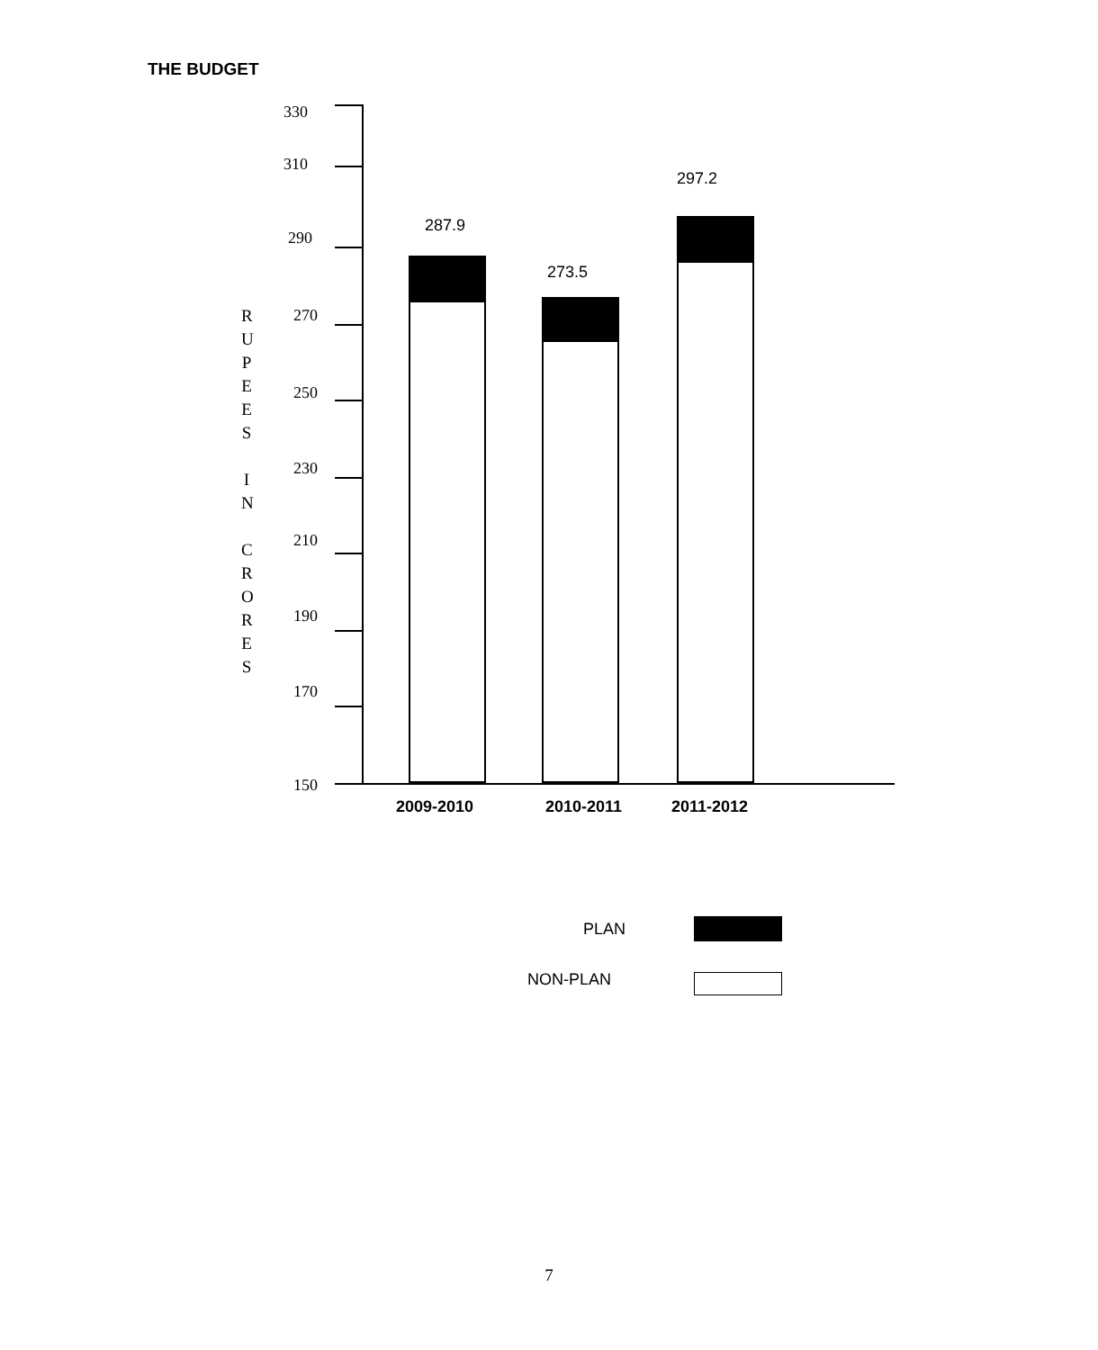THE BUDGET
R U P E E S
I N
C R O R E S
330
310
290
270
250
230
210
190
170
150
287.9
273.5
297.2
2009-2010 2010-2011 2011-2012
PLAN
NON-PLAN
7